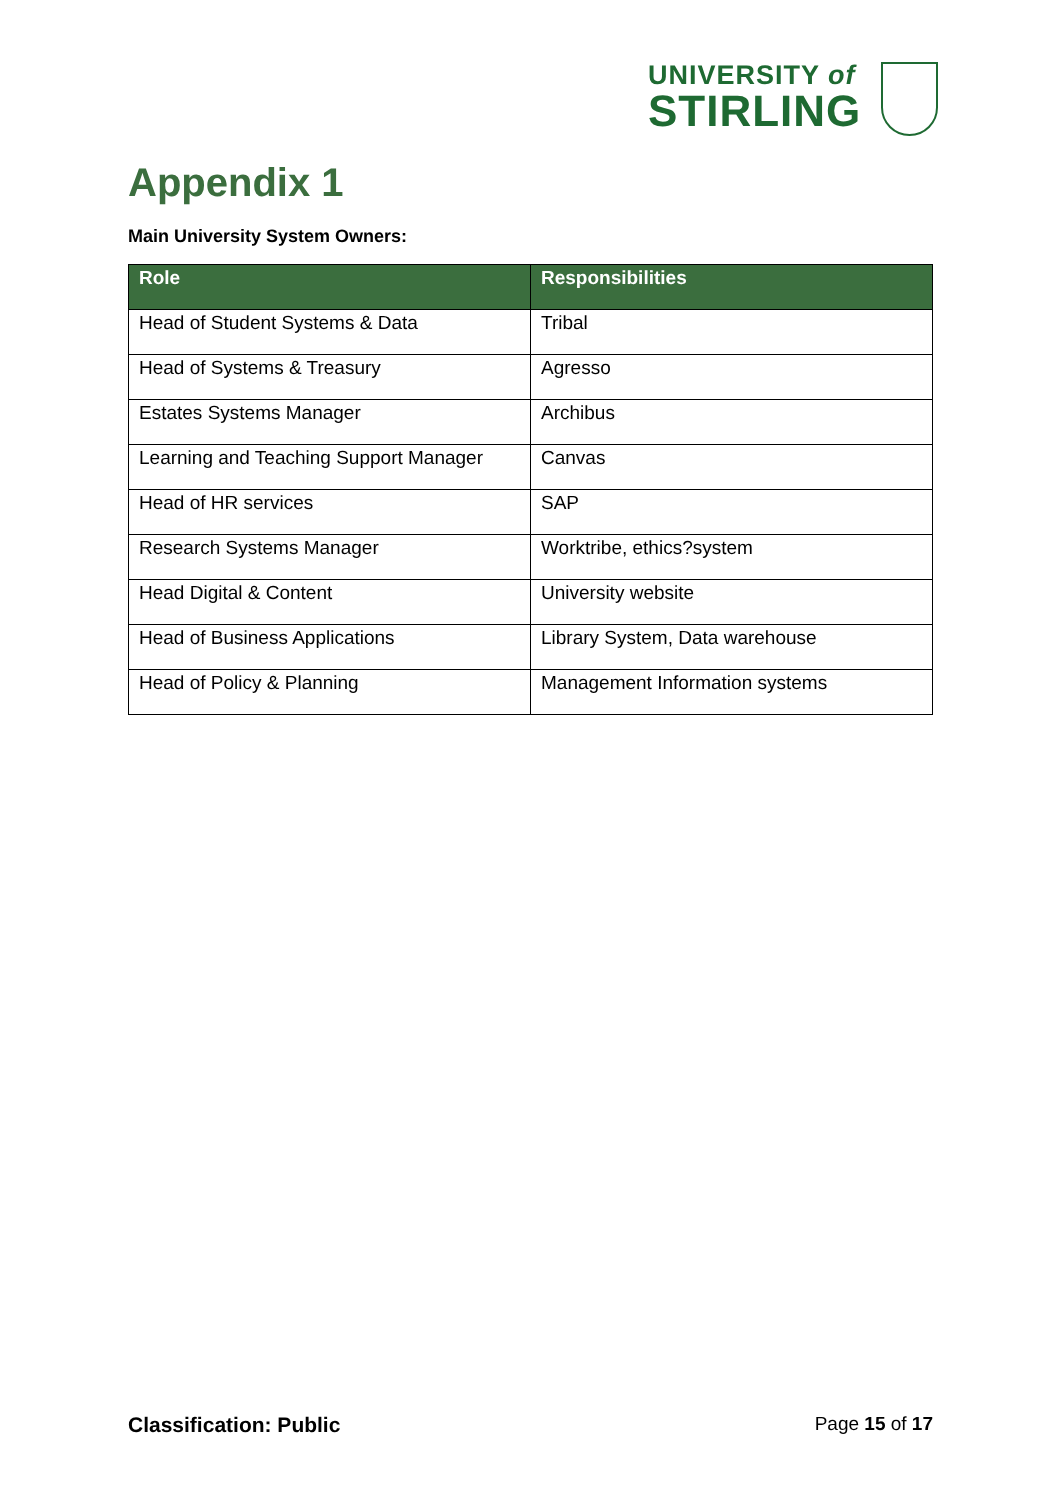UNIVERSITY of
STIRLING
Appendix 1
Main University System Owners:
| Role | Responsibilities |
| --- | --- |
| Head of Student Systems & Data | Tribal |
| Head of Systems & Treasury | Agresso |
| Estates Systems Manager | Archibus |
| Learning and Teaching Support Manager | Canvas |
| Head of HR services | SAP |
| Research Systems Manager | Worktribe, ethics?system |
| Head Digital & Content | University website |
| Head of Business Applications | Library System, Data warehouse |
| Head of Policy & Planning | Management Information systems |
Classification: Public Page 15 of 17